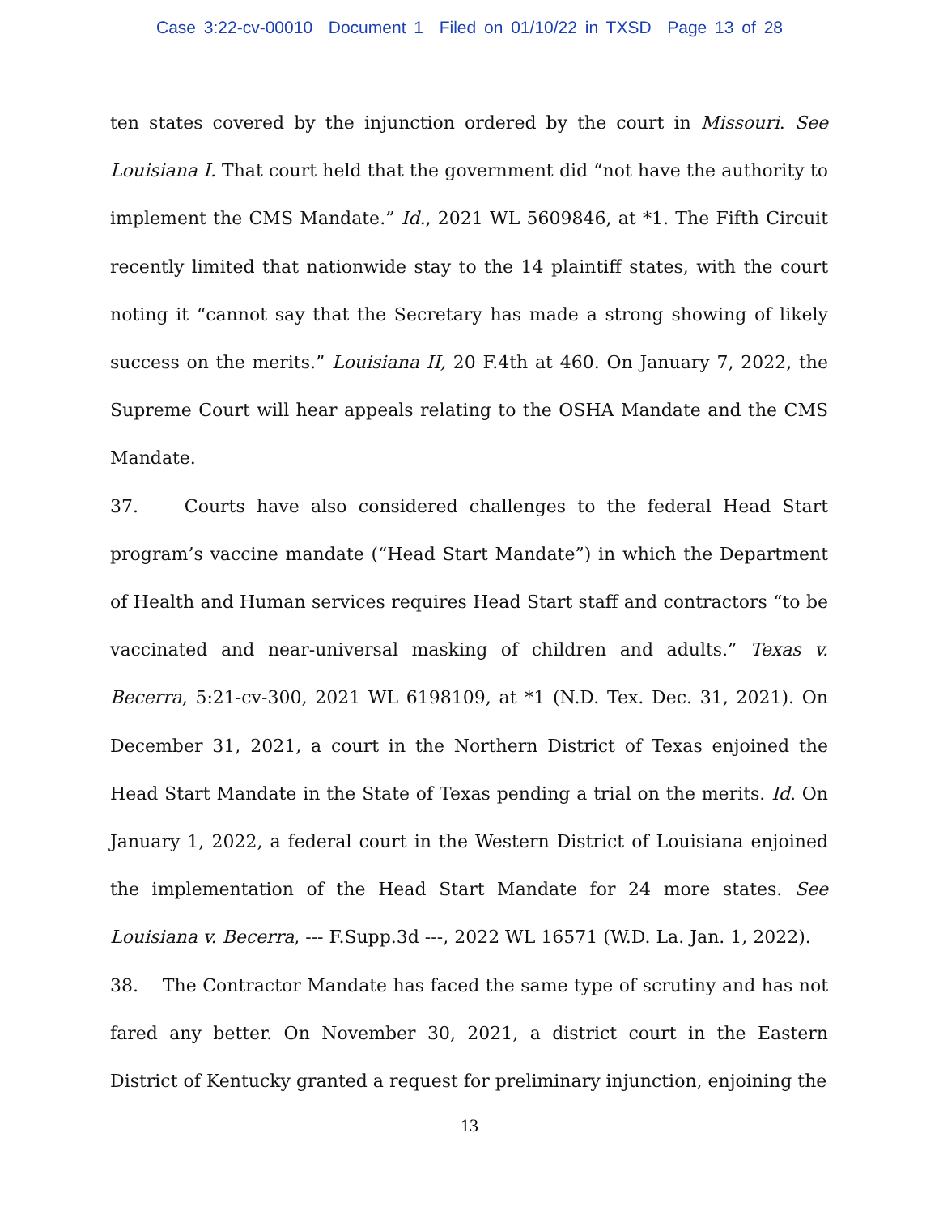Case 3:22-cv-00010 Document 1 Filed on 01/10/22 in TXSD Page 13 of 28
ten states covered by the injunction ordered by the court in Missouri. See Louisiana I. That court held that the government did “not have the authority to implement the CMS Mandate.” Id., 2021 WL 5609846, at *1. The Fifth Circuit recently limited that nationwide stay to the 14 plaintiff states, with the court noting it “cannot say that the Secretary has made a strong showing of likely success on the merits.” Louisiana II, 20 F.4th at 460. On January 7, 2022, the Supreme Court will hear appeals relating to the OSHA Mandate and the CMS Mandate.
37. Courts have also considered challenges to the federal Head Start program’s vaccine mandate (“Head Start Mandate”) in which the Department of Health and Human services requires Head Start staff and contractors “to be vaccinated and near-universal masking of children and adults.” Texas v. Becerra, 5:21-cv-300, 2021 WL 6198109, at *1 (N.D. Tex. Dec. 31, 2021). On December 31, 2021, a court in the Northern District of Texas enjoined the Head Start Mandate in the State of Texas pending a trial on the merits. Id. On January 1, 2022, a federal court in the Western District of Louisiana enjoined the implementation of the Head Start Mandate for 24 more states. See Louisiana v. Becerra, --- F.Supp.3d ---, 2022 WL 16571 (W.D. La. Jan. 1, 2022).
38. The Contractor Mandate has faced the same type of scrutiny and has not fared any better. On November 30, 2021, a district court in the Eastern District of Kentucky granted a request for preliminary injunction, enjoining the
13